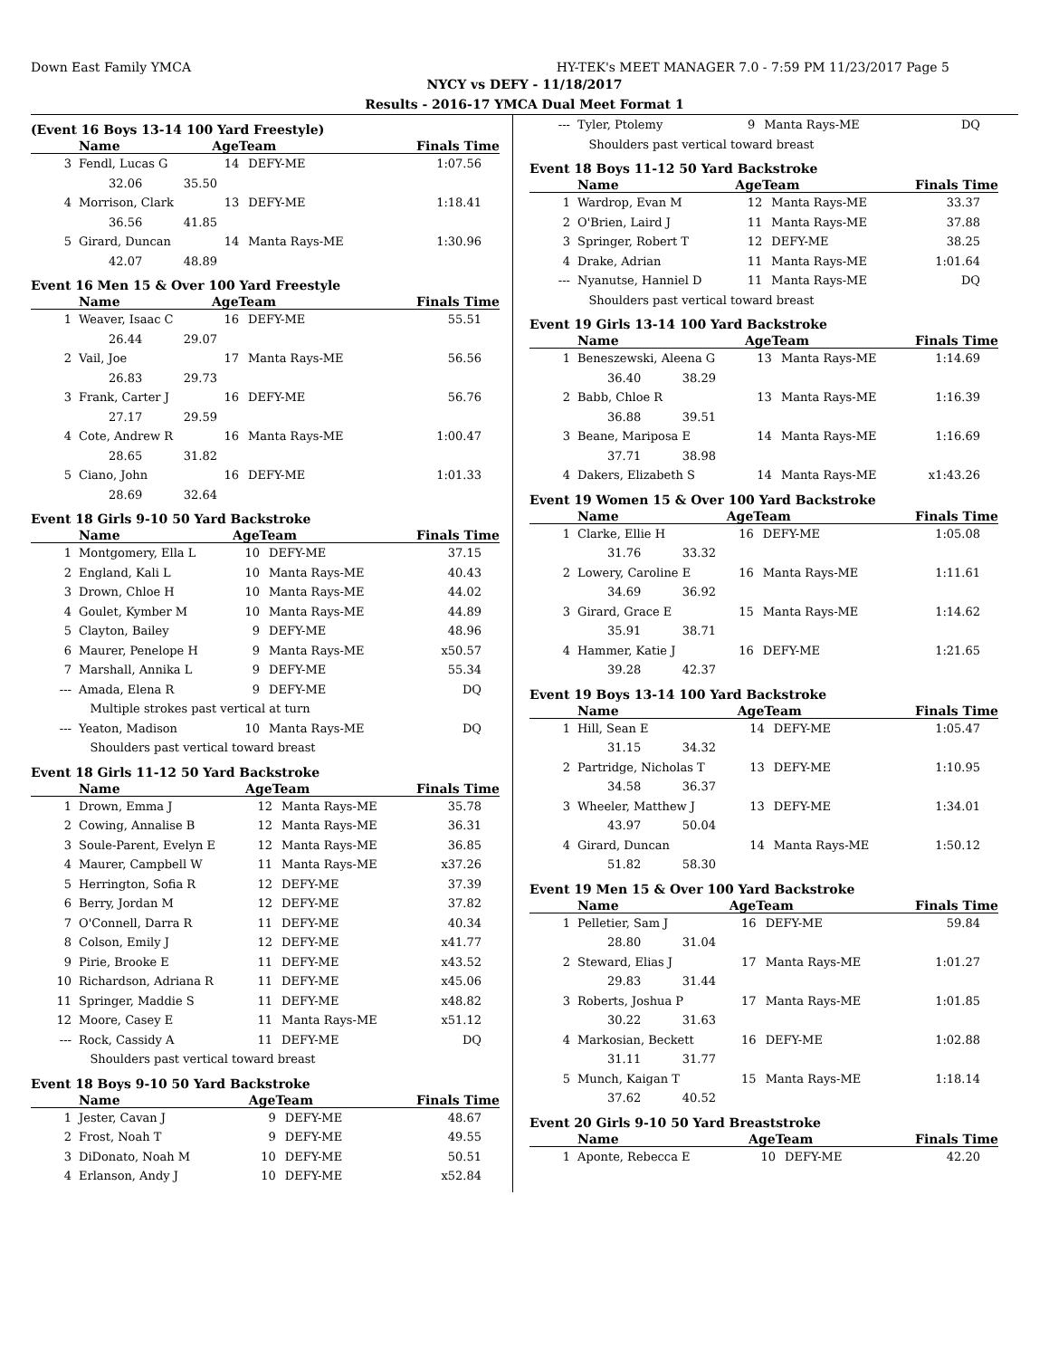Down East Family YMCA HY-TEK's MEET MANAGER 7.0 - 7:59 PM 11/23/2017 Page 5
NYCY vs DEFY - 11/18/2017
Results - 2016-17 YMCA Dual Meet Format 1
(Event 16 Boys 13-14 100 Yard Freestyle)
| | Name | AgeTeam | | Finals Time |
| --- | --- | --- | --- | --- |
| 3 | Fendl, Lucas G | 14 | DEFY-ME | 1:07.56 |
| | 32.06 35.50 | | | |
| 4 | Morrison, Clark | 13 | DEFY-ME | 1:18.41 |
| | 36.56 41.85 | | | |
| 5 | Girard, Duncan | 14 | Manta Rays-ME | 1:30.96 |
| | 42.07 48.89 | | | |
Event 16 Men 15 & Over 100 Yard Freestyle
| | Name | AgeTeam | | Finals Time |
| --- | --- | --- | --- | --- |
| 1 | Weaver, Isaac C | 16 | DEFY-ME | 55.51 |
| | 26.44 29.07 | | | |
| 2 | Vail, Joe | 17 | Manta Rays-ME | 56.56 |
| | 26.83 29.73 | | | |
| 3 | Frank, Carter J | 16 | DEFY-ME | 56.76 |
| | 27.17 29.59 | | | |
| 4 | Cote, Andrew R | 16 | Manta Rays-ME | 1:00.47 |
| | 28.65 31.82 | | | |
| 5 | Ciano, John | 16 | DEFY-ME | 1:01.33 |
| | 28.69 32.64 | | | |
Event 18 Girls 9-10 50 Yard Backstroke
| | Name | AgeTeam | | Finals Time |
| --- | --- | --- | --- | --- |
| 1 | Montgomery, Ella L | 10 | DEFY-ME | 37.15 |
| 2 | England, Kali L | 10 | Manta Rays-ME | 40.43 |
| 3 | Drown, Chloe H | 10 | Manta Rays-ME | 44.02 |
| 4 | Goulet, Kymber M | 10 | Manta Rays-ME | 44.89 |
| 5 | Clayton, Bailey | 9 | DEFY-ME | 48.96 |
| 6 | Maurer, Penelope H | 9 | Manta Rays-ME | x50.57 |
| 7 | Marshall, Annika L | 9 | DEFY-ME | 55.34 |
| --- | Amada, Elena R | 9 | DEFY-ME | DQ |
| | Multiple strokes past vertical at turn | | | |
| --- | Yeaton, Madison | 10 | Manta Rays-ME | DQ |
| | Shoulders past vertical toward breast | | | |
Event 18 Girls 11-12 50 Yard Backstroke
| | Name | AgeTeam | | Finals Time |
| --- | --- | --- | --- | --- |
| 1 | Drown, Emma J | 12 | Manta Rays-ME | 35.78 |
| 2 | Cowing, Annalise B | 12 | Manta Rays-ME | 36.31 |
| 3 | Soule-Parent, Evelyn E | 12 | Manta Rays-ME | 36.85 |
| 4 | Maurer, Campbell W | 11 | Manta Rays-ME | x37.26 |
| 5 | Herrington, Sofia R | 12 | DEFY-ME | 37.39 |
| 6 | Berry, Jordan M | 12 | DEFY-ME | 37.82 |
| 7 | O'Connell, Darra R | 11 | DEFY-ME | 40.34 |
| 8 | Colson, Emily J | 12 | DEFY-ME | x41.77 |
| 9 | Pirie, Brooke E | 11 | DEFY-ME | x43.52 |
| 10 | Richardson, Adriana R | 11 | DEFY-ME | x45.06 |
| 11 | Springer, Maddie S | 11 | DEFY-ME | x48.82 |
| 12 | Moore, Casey E | 11 | Manta Rays-ME | x51.12 |
| --- | Rock, Cassidy A | 11 | DEFY-ME | DQ |
| | Shoulders past vertical toward breast | | | |
Event 18 Boys 9-10 50 Yard Backstroke
| | Name | AgeTeam | | Finals Time |
| --- | --- | --- | --- | --- |
| 1 | Jester, Cavan J | 9 | DEFY-ME | 48.67 |
| 2 | Frost, Noah T | 9 | DEFY-ME | 49.55 |
| 3 | DiDonato, Noah M | 10 | DEFY-ME | 50.51 |
| 4 | Erlanson, Andy J | 10 | DEFY-ME | x52.84 |
| --- | Tyler, Ptolemy | 9 | Manta Rays-ME | DQ |
| | Shoulders past vertical toward breast | | | |
Event 18 Boys 11-12 50 Yard Backstroke
| | Name | AgeTeam | | Finals Time |
| --- | --- | --- | --- | --- |
| 1 | Wardrop, Evan M | 12 | Manta Rays-ME | 33.37 |
| 2 | O'Brien, Laird J | 11 | Manta Rays-ME | 37.88 |
| 3 | Springer, Robert T | 12 | DEFY-ME | 38.25 |
| 4 | Drake, Adrian | 11 | Manta Rays-ME | 1:01.64 |
| --- | Nyanutse, Hanniel D | 11 | Manta Rays-ME | DQ |
| | Shoulders past vertical toward breast | | | |
Event 19 Girls 13-14 100 Yard Backstroke
| | Name | AgeTeam | | Finals Time |
| --- | --- | --- | --- | --- |
| 1 | Beneszewski, Aleena G | 13 | Manta Rays-ME | 1:14.69 |
| | 36.40 38.29 | | | |
| 2 | Babb, Chloe R | 13 | Manta Rays-ME | 1:16.39 |
| | 36.88 39.51 | | | |
| 3 | Beane, Mariposa E | 14 | Manta Rays-ME | 1:16.69 |
| | 37.71 38.98 | | | |
| 4 | Dakers, Elizabeth S | 14 | Manta Rays-ME | x1:43.26 |
Event 19 Women 15 & Over 100 Yard Backstroke
| | Name | AgeTeam | | Finals Time |
| --- | --- | --- | --- | --- |
| 1 | Clarke, Ellie H | 16 | DEFY-ME | 1:05.08 |
| | 31.76 33.32 | | | |
| 2 | Lowery, Caroline E | 16 | Manta Rays-ME | 1:11.61 |
| | 34.69 36.92 | | | |
| 3 | Girard, Grace E | 15 | Manta Rays-ME | 1:14.62 |
| | 35.91 38.71 | | | |
| 4 | Hammer, Katie J | 16 | DEFY-ME | 1:21.65 |
| | 39.28 42.37 | | | |
Event 19 Boys 13-14 100 Yard Backstroke
| | Name | AgeTeam | | Finals Time |
| --- | --- | --- | --- | --- |
| 1 | Hill, Sean E | 14 | DEFY-ME | 1:05.47 |
| | 31.15 34.32 | | | |
| 2 | Partridge, Nicholas T | 13 | DEFY-ME | 1:10.95 |
| | 34.58 36.37 | | | |
| 3 | Wheeler, Matthew J | 13 | DEFY-ME | 1:34.01 |
| | 43.97 50.04 | | | |
| 4 | Girard, Duncan | 14 | Manta Rays-ME | 1:50.12 |
| | 51.82 58.30 | | | |
Event 19 Men 15 & Over 100 Yard Backstroke
| | Name | AgeTeam | | Finals Time |
| --- | --- | --- | --- | --- |
| 1 | Pelletier, Sam J | 16 | DEFY-ME | 59.84 |
| | 28.80 31.04 | | | |
| 2 | Steward, Elias J | 17 | Manta Rays-ME | 1:01.27 |
| | 29.83 31.44 | | | |
| 3 | Roberts, Joshua P | 17 | Manta Rays-ME | 1:01.85 |
| | 30.22 31.63 | | | |
| 4 | Markosian, Beckett | 16 | DEFY-ME | 1:02.88 |
| | 31.11 31.77 | | | |
| 5 | Munch, Kaigan T | 15 | Manta Rays-ME | 1:18.14 |
| | 37.62 40.52 | | | |
Event 20 Girls 9-10 50 Yard Breaststroke
| | Name | AgeTeam | | Finals Time |
| --- | --- | --- | --- | --- |
| 1 | Aponte, Rebecca E | 10 | DEFY-ME | 42.20 |